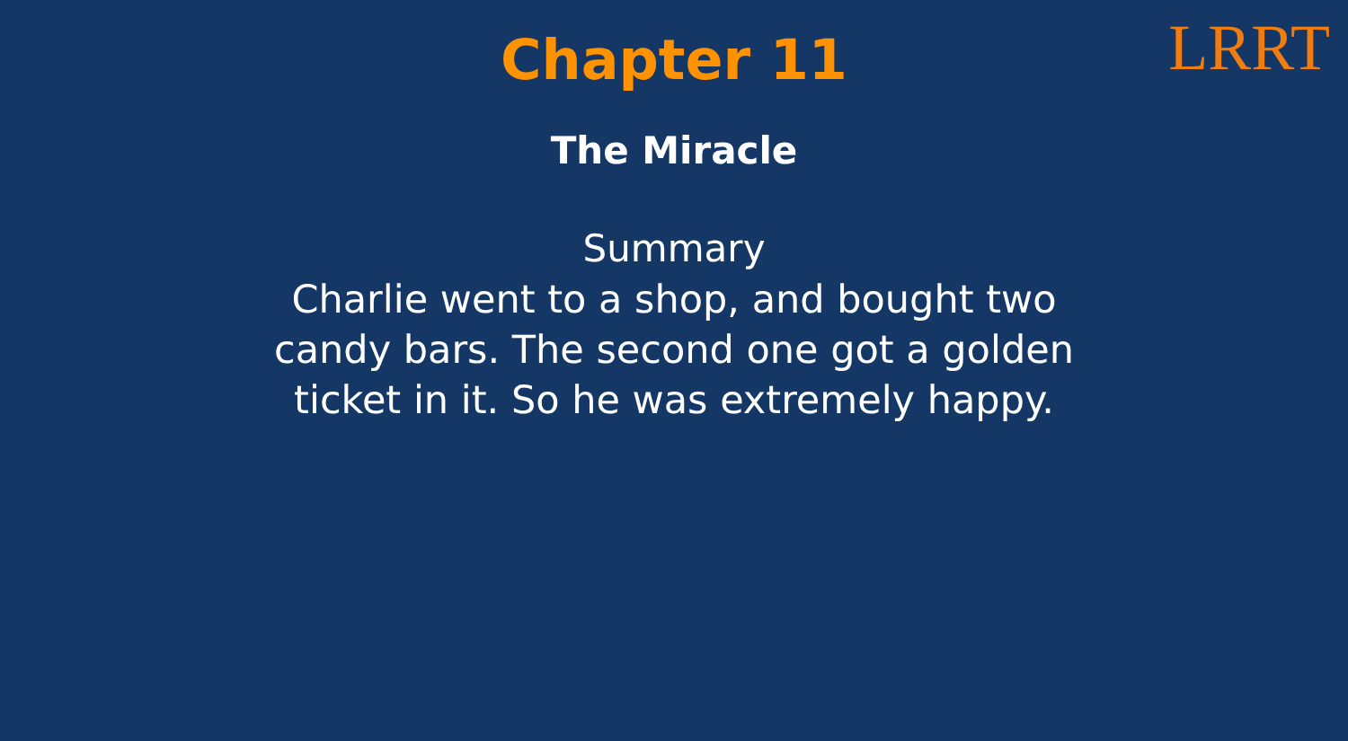LRRT
Chapter 11
The Miracle
Summary
Charlie went to a shop, and bought two candy bars. The second one got a golden ticket in it. So he was extremely happy.